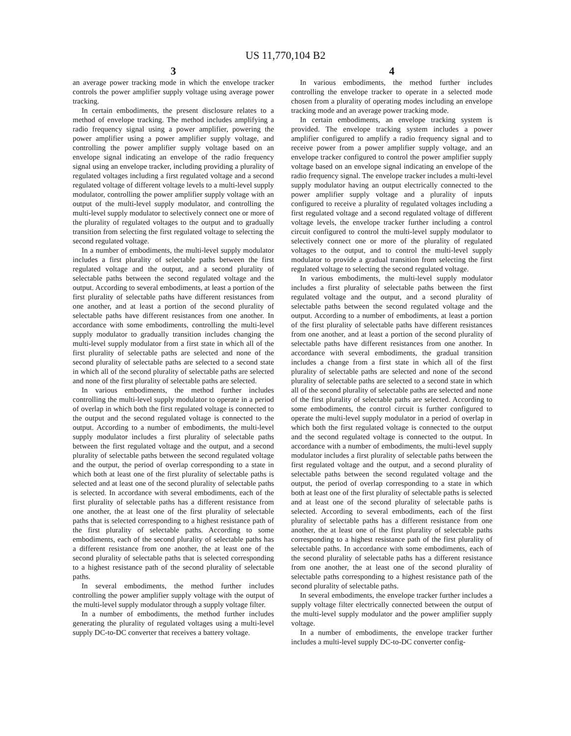US 11,770,104 B2
3
an average power tracking mode in which the envelope tracker controls the power amplifier supply voltage using average power tracking.
In certain embodiments, the present disclosure relates to a method of envelope tracking. The method includes amplifying a radio frequency signal using a power amplifier, powering the power amplifier using a power amplifier supply voltage, and controlling the power amplifier supply voltage based on an envelope signal indicating an envelope of the radio frequency signal using an envelope tracker, including providing a plurality of regulated voltages including a first regulated voltage and a second regulated voltage of different voltage levels to a multi-level supply modulator, controlling the power amplifier supply voltage with an output of the multi-level supply modulator, and controlling the multi-level supply modulator to selectively connect one or more of the plurality of regulated voltages to the output and to gradually transition from selecting the first regulated voltage to selecting the second regulated voltage.
In a number of embodiments, the multi-level supply modulator includes a first plurality of selectable paths between the first regulated voltage and the output, and a second plurality of selectable paths between the second regulated voltage and the output. According to several embodiments, at least a portion of the first plurality of selectable paths have different resistances from one another, and at least a portion of the second plurality of selectable paths have different resistances from one another. In accordance with some embodiments, controlling the multi-level supply modulator to gradually transition includes changing the multi-level supply modulator from a first state in which all of the first plurality of selectable paths are selected and none of the second plurality of selectable paths are selected to a second state in which all of the second plurality of selectable paths are selected and none of the first plurality of selectable paths are selected.
In various embodiments, the method further includes controlling the multi-level supply modulator to operate in a period of overlap in which both the first regulated voltage is connected to the output and the second regulated voltage is connected to the output. According to a number of embodiments, the multi-level supply modulator includes a first plurality of selectable paths between the first regulated voltage and the output, and a second plurality of selectable paths between the second regulated voltage and the output, the period of overlap corresponding to a state in which both at least one of the first plurality of selectable paths is selected and at least one of the second plurality of selectable paths is selected. In accordance with several embodiments, each of the first plurality of selectable paths has a different resistance from one another, the at least one of the first plurality of selectable paths that is selected corresponding to a highest resistance path of the first plurality of selectable paths. According to some embodiments, each of the second plurality of selectable paths has a different resistance from one another, the at least one of the second plurality of selectable paths that is selected corresponding to a highest resistance path of the second plurality of selectable paths.
In several embodiments, the method further includes controlling the power amplifier supply voltage with the output of the multi-level supply modulator through a supply voltage filter.
In a number of embodiments, the method further includes generating the plurality of regulated voltages using a multi-level supply DC-to-DC converter that receives a battery voltage.
4
In various embodiments, the method further includes controlling the envelope tracker to operate in a selected mode chosen from a plurality of operating modes including an envelope tracking mode and an average power tracking mode.
In certain embodiments, an envelope tracking system is provided. The envelope tracking system includes a power amplifier configured to amplify a radio frequency signal and to receive power from a power amplifier supply voltage, and an envelope tracker configured to control the power amplifier supply voltage based on an envelope signal indicating an envelope of the radio frequency signal. The envelope tracker includes a multi-level supply modulator having an output electrically connected to the power amplifier supply voltage and a plurality of inputs configured to receive a plurality of regulated voltages including a first regulated voltage and a second regulated voltage of different voltage levels, the envelope tracker further including a control circuit configured to control the multi-level supply modulator to selectively connect one or more of the plurality of regulated voltages to the output, and to control the multi-level supply modulator to provide a gradual transition from selecting the first regulated voltage to selecting the second regulated voltage.
In various embodiments, the multi-level supply modulator includes a first plurality of selectable paths between the first regulated voltage and the output, and a second plurality of selectable paths between the second regulated voltage and the output. According to a number of embodiments, at least a portion of the first plurality of selectable paths have different resistances from one another, and at least a portion of the second plurality of selectable paths have different resistances from one another. In accordance with several embodiments, the gradual transition includes a change from a first state in which all of the first plurality of selectable paths are selected and none of the second plurality of selectable paths are selected to a second state in which all of the second plurality of selectable paths are selected and none of the first plurality of selectable paths are selected. According to some embodiments, the control circuit is further configured to operate the multi-level supply modulator in a period of overlap in which both the first regulated voltage is connected to the output and the second regulated voltage is connected to the output. In accordance with a number of embodiments, the multi-level supply modulator includes a first plurality of selectable paths between the first regulated voltage and the output, and a second plurality of selectable paths between the second regulated voltage and the output, the period of overlap corresponding to a state in which both at least one of the first plurality of selectable paths is selected and at least one of the second plurality of selectable paths is selected. According to several embodiments, each of the first plurality of selectable paths has a different resistance from one another, the at least one of the first plurality of selectable paths corresponding to a highest resistance path of the first plurality of selectable paths. In accordance with some embodiments, each of the second plurality of selectable paths has a different resistance from one another, the at least one of the second plurality of selectable paths corresponding to a highest resistance path of the second plurality of selectable paths.
In several embodiments, the envelope tracker further includes a supply voltage filter electrically connected between the output of the multi-level supply modulator and the power amplifier supply voltage.
In a number of embodiments, the envelope tracker further includes a multi-level supply DC-to-DC converter config-